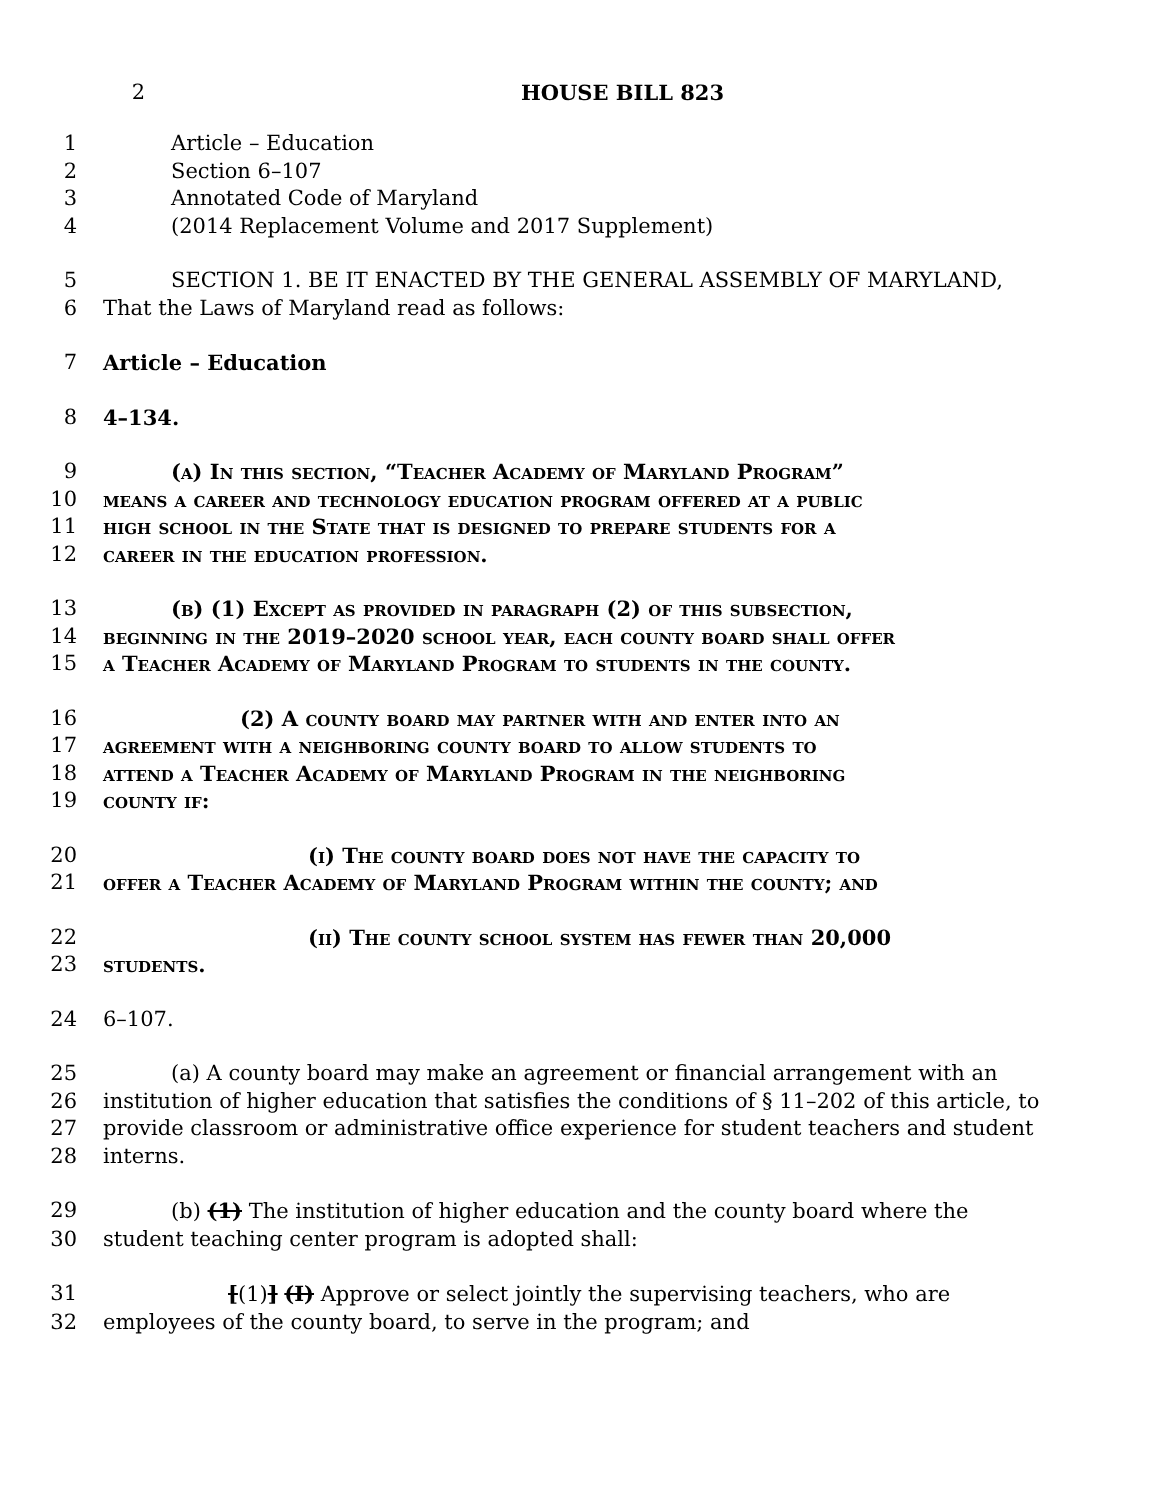2 HOUSE BILL 823
1 Article – Education
2 Section 6–107
3 Annotated Code of Maryland
4 (2014 Replacement Volume and 2017 Supplement)
5 SECTION 1. BE IT ENACTED BY THE GENERAL ASSEMBLY OF MARYLAND,
6 That the Laws of Maryland read as follows:
7 Article – Education
8 4–134.
9 (a) In this section, “Teacher Academy of Maryland Program”
10 means a career and technology education program offered at a public
11 high school in the State that is designed to prepare students for a
12 career in the education profession.
13 (b) (1) Except as provided in paragraph (2) of this subsection,
14 beginning in the 2019–2020 school year, each county board shall offer
15 a Teacher Academy of Maryland Program to students in the county.
16 (2) A county board may partner with and enter into an
17 agreement with a neighboring county board to allow students to
18 attend a Teacher Academy of Maryland Program in the neighboring
19 county if:
20 (i) The county board does not have the capacity to
21 offer a Teacher Academy of Maryland Program within the county; and
22 (ii) The county school system has fewer than 20,000
23 students.
24 6–107.
25 (a) A county board may make an agreement or financial arrangement with an
26 institution of higher education that satisfies the conditions of § 11–202 of this article, to
27 provide classroom or administrative office experience for student teachers and student
28 interns.
29 (b) (1) The institution of higher education and the county board where the
30 student teaching center program is adopted shall:
31 [(1)] (I) Approve or select jointly the supervising teachers, who are
32 employees of the county board, to serve in the program; and